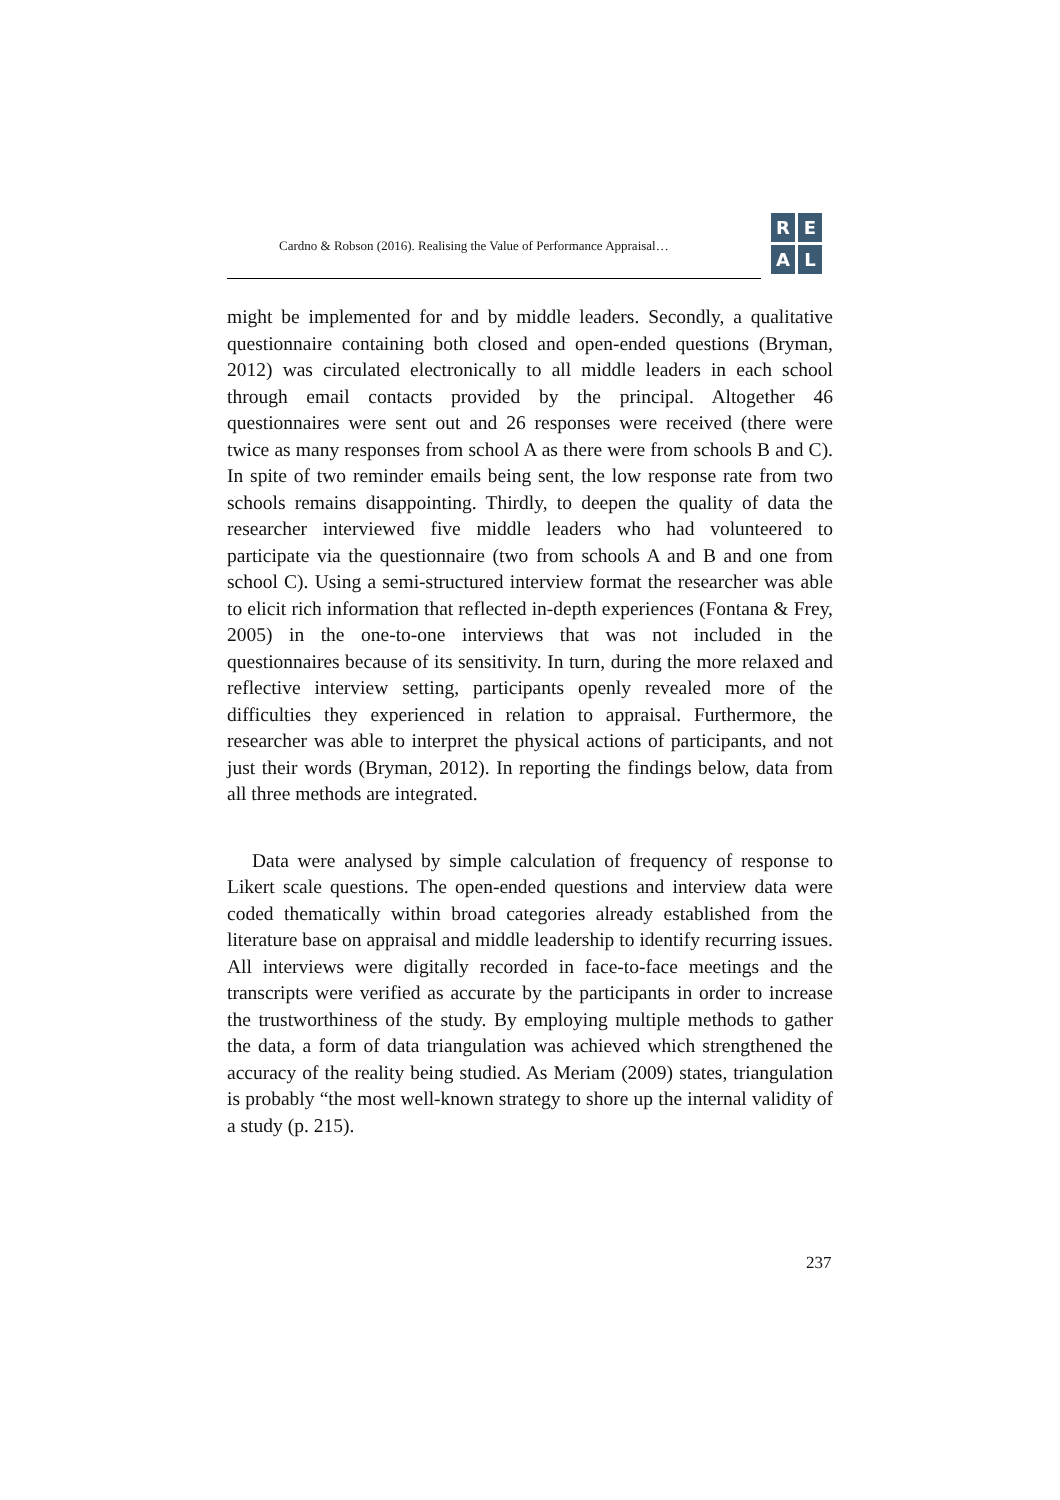Cardno & Robson (2016). Realising the Value of Performance Appraisal…
R
E
A
L
might be implemented for and by middle leaders. Secondly, a qualitative questionnaire containing both closed and open-ended questions (Bryman, 2012) was circulated electronically to all middle leaders in each school through email contacts provided by the principal. Altogether 46 questionnaires were sent out and 26 responses were received (there were twice as many responses from school A as there were from schools B and C). In spite of two reminder emails being sent, the low response rate from two schools remains disappointing. Thirdly, to deepen the quality of data the researcher interviewed five middle leaders who had volunteered to participate via the questionnaire (two from schools A and B and one from school C). Using a semi-structured interview format the researcher was able to elicit rich information that reflected in-depth experiences (Fontana & Frey, 2005) in the one-to-one interviews that was not included in the questionnaires because of its sensitivity. In turn, during the more relaxed and reflective interview setting, participants openly revealed more of the difficulties they experienced in relation to appraisal. Furthermore, the researcher was able to interpret the physical actions of participants, and not just their words (Bryman, 2012). In reporting the findings below, data from all three methods are integrated.
Data were analysed by simple calculation of frequency of response to Likert scale questions. The open-ended questions and interview data were coded thematically within broad categories already established from the literature base on appraisal and middle leadership to identify recurring issues. All interviews were digitally recorded in face-to-face meetings and the transcripts were verified as accurate by the participants in order to increase the trustworthiness of the study. By employing multiple methods to gather the data, a form of data triangulation was achieved which strengthened the accuracy of the reality being studied. As Meriam (2009) states, triangulation is probably “the most well-known strategy to shore up the internal validity of a study (p. 215).
237